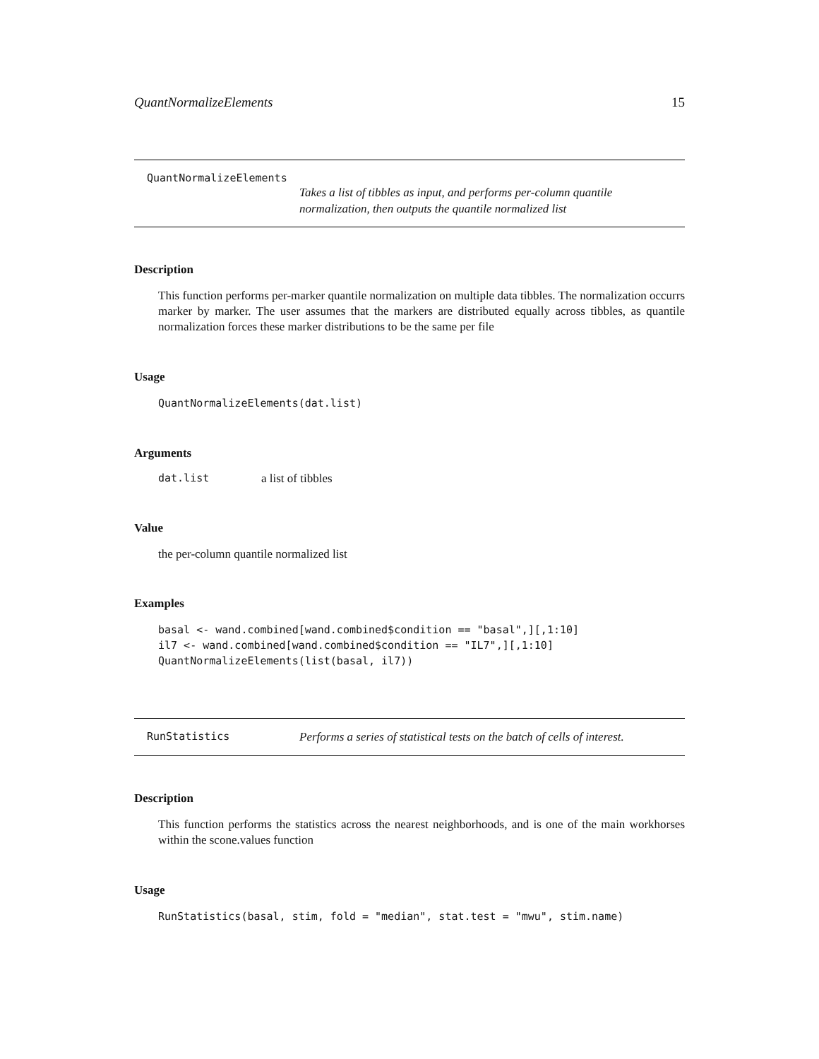QuantNormalizeElements 15
QuantNormalizeElements
Takes a list of tibbles as input, and performs per-column quantile normalization, then outputs the quantile normalized list
Description
This function performs per-marker quantile normalization on multiple data tibbles. The normalization occurrs marker by marker. The user assumes that the markers are distributed equally across tibbles, as quantile normalization forces these marker distributions to be the same per file
Usage
QuantNormalizeElements(dat.list)
Arguments
dat.list a list of tibbles
Value
the per-column quantile normalized list
Examples
basal <- wand.combined[wand.combined$condition == "basal",][,1:10]
il7 <- wand.combined[wand.combined$condition == "IL7",][,1:10]
QuantNormalizeElements(list(basal, il7))
RunStatistics Performs a series of statistical tests on the batch of cells of interest.
Description
This function performs the statistics across the nearest neighborhoods, and is one of the main workhorses within the scone.values function
Usage
RunStatistics(basal, stim, fold = "median", stat.test = "mwu", stim.name)